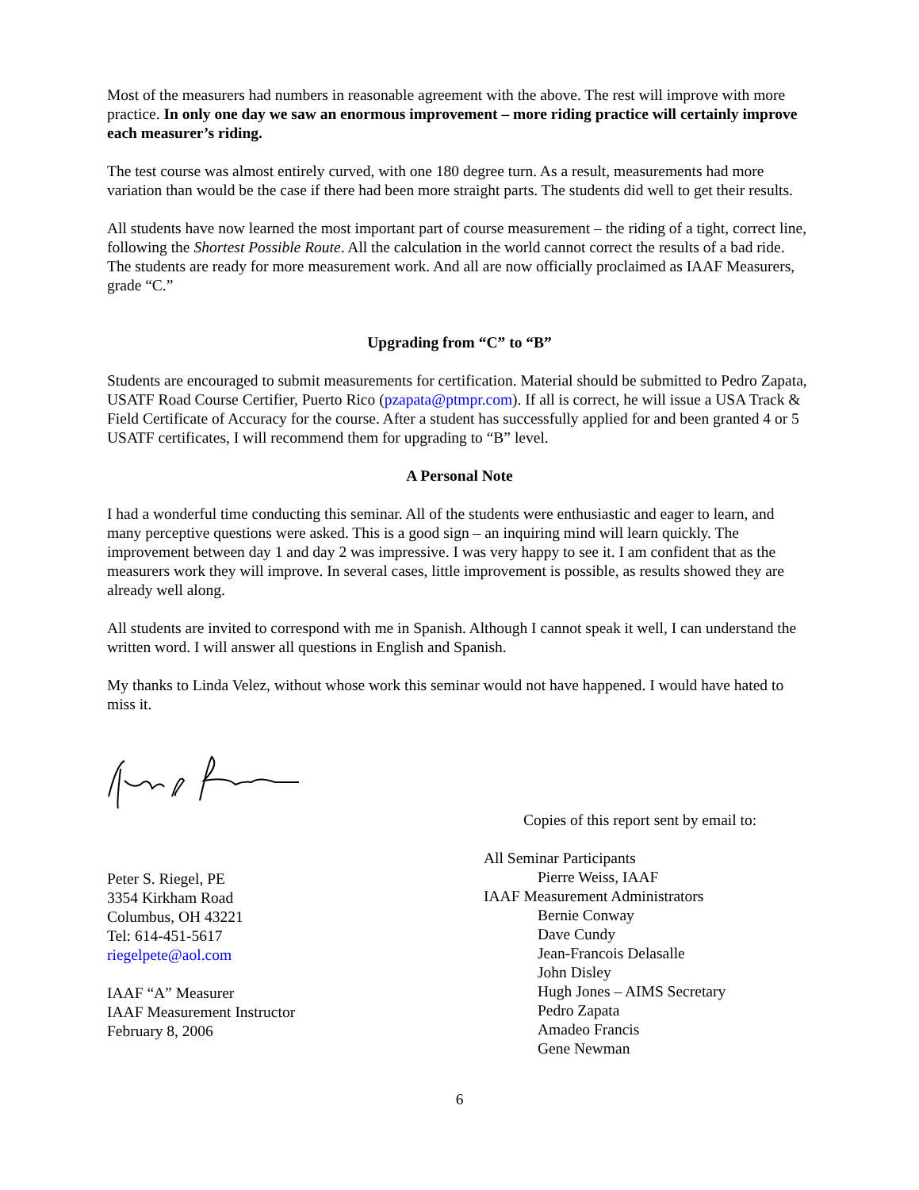Most of the measurers had numbers in reasonable agreement with the above. The rest will improve with more practice. In only one day we saw an enormous improvement – more riding practice will certainly improve each measurer’s riding.
The test course was almost entirely curved, with one 180 degree turn. As a result, measurements had more variation than would be the case if there had been more straight parts. The students did well to get their results.
All students have now learned the most important part of course measurement – the riding of a tight, correct line, following the Shortest Possible Route. All the calculation in the world cannot correct the results of a bad ride. The students are ready for more measurement work. And all are now officially proclaimed as IAAF Measurers, grade “C.”
Upgrading from “C” to “B”
Students are encouraged to submit measurements for certification. Material should be submitted to Pedro Zapata, USATF Road Course Certifier, Puerto Rico (pzapata@ptmpr.com). If all is correct, he will issue a USA Track & Field Certificate of Accuracy for the course. After a student has successfully applied for and been granted 4 or 5 USATF certificates, I will recommend them for upgrading to “B” level.
A Personal Note
I had a wonderful time conducting this seminar. All of the students were enthusiastic and eager to learn, and many perceptive questions were asked. This is a good sign – an inquiring mind will learn quickly. The improvement between day 1 and day 2 was impressive. I was very happy to see it. I am confident that as the measurers work they will improve. In several cases, little improvement is possible, as results showed they are already well along.
All students are invited to correspond with me in Spanish. Although I cannot speak it well, I can understand the written word. I will answer all questions in English and Spanish.
My thanks to Linda Velez, without whose work this seminar would not have happened. I would have hated to miss it.
Peter S. Riegel, PE
3354 Kirkham Road
Columbus, OH 43221
Tel: 614-451-5617
riegelpete@aol.com
IAAF “A” Measurer
IAAF Measurement Instructor
February 8, 2006
Copies of this report sent by email to:
All Seminar Participants
Pierre Weiss, IAAF
IAAF Measurement Administrators
Bernie Conway
Dave Cundy
Jean-Francois Delasalle
John Disley
Hugh Jones – AIMS Secretary
Pedro Zapata
Amadeo Francis
Gene Newman
6